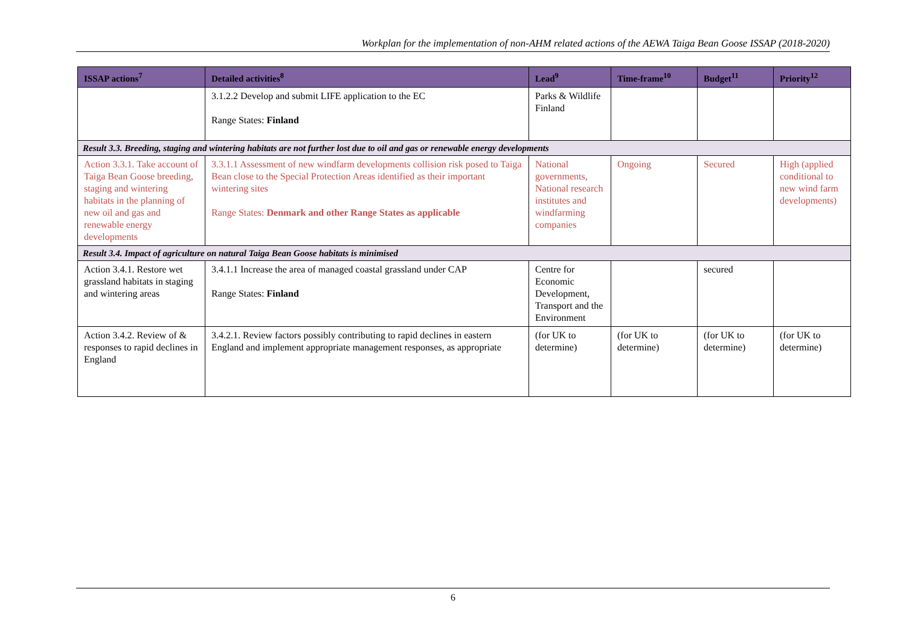Workplan for the implementation of non-AHM related actions of the AEWA Taiga Bean Goose ISSAP (2018-2020)
| ISSAP actions<sup>7</sup> | Detailed activities<sup>8</sup> | Lead<sup>9</sup> | Time-frame<sup>10</sup> | Budget<sup>11</sup> | Priority<sup>12</sup> |
| --- | --- | --- | --- | --- | --- |
| | 3.1.2.2 Develop and submit LIFE application to the EC Range States: Finland | Parks & Wildlife Finland | | | |
| Result 3.3. Breeding, staging and wintering habitats are not further lost due to oil and gas or renewable energy developments | | | | | |
| Action 3.3.1. Take account of Taiga Bean Goose breeding, staging and wintering habitats in the planning of new oil and gas and renewable energy developments | 3.3.1.1 Assessment of new windfarm developments collision risk posed to Taiga Bean close to the Special Protection Areas identified as their important wintering sites Range States: Denmark and other Range States as applicable | National governments, National research institutes and windfarming companies | Ongoing | Secured | High (applied conditional to new wind farm developments) |
| Result 3.4. Impact of agriculture on natural Taiga Bean Goose habitats is minimised | | | | | |
| Action 3.4.1. Restore wet grassland habitats in staging and wintering areas | 3.4.1.1 Increase the area of managed coastal grassland under CAP Range States: Finland | Centre for Economic Development, Transport and the Environment | | secured | |
| Action 3.4.2. Review of & responses to rapid declines in England | 3.4.2.1. Review factors possibly contributing to rapid declines in eastern England and implement appropriate management responses, as appropriate | (for UK to determine) | (for UK to determine) | (for UK to determine) | (for UK to determine) |
6